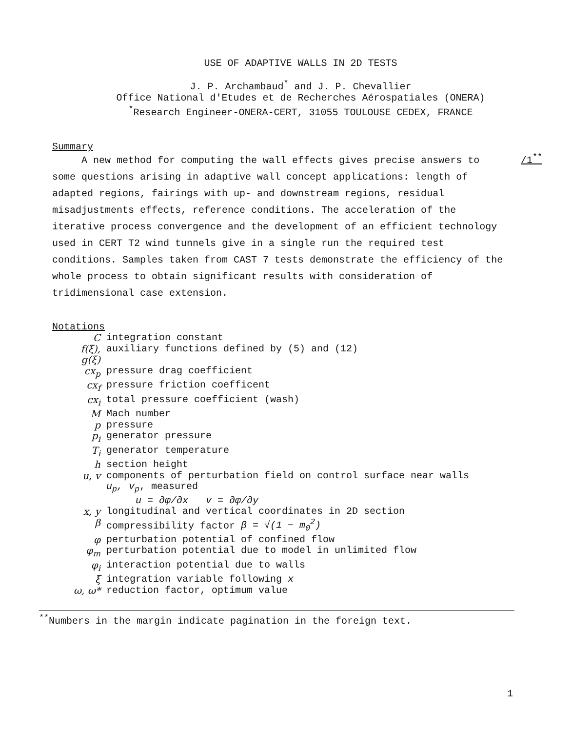USE OF ADAPTIVE WALLS IN 2D TESTS
J. P. Archambaud<sup>*</sup> and J. P. Chevallier
Office National d'Etudes et de Recherches Aérospatiales (ONERA)
<sup>*</sup> Research Engineer-ONERA-CERT, 31055 TOULOUSE CEDEX, FRANCE
Summary
/1<sup>**</sup>
A new method for computing the wall effects gives precise answers to some questions arising in adaptive wall concept applications: length of adapted regions, fairings with up- and downstream regions, residual misadjustments effects, reference conditions. The acceleration of the iterative process convergence and the development of an efficient technology used in CERT T2 wind tunnels give in a single run the required test conditions. Samples taken from CAST 7 tests demonstrate the efficiency of the whole process to obtain significant results with consideration of tridimensional case extension.
Notations
| C | integration constant |
| f(ξ), g(ξ) | auxiliary functions defined by (5) and (12) |
| cx<sub>p</sub> | pressure drag coefficient |
| cx<sub>f</sub> | pressure friction coefficent |
| cx<sub>i</sub> | total pressure coefficient (wash) |
| M | Mach number |
| p | pressure |
| p<sub>i</sub> | generator pressure |
| T<sub>i</sub> | generator temperature |
| h | section height |
| u, v | components of perturbation field on control surface near walls u<sub>p</sub>, v<sub>p</sub> , measured u = ∂φ/∂x v = ∂φ/∂y |
| x, y | longitudinal and vertical coordinates in 2D section |
| β | compressibility factor β = √(1 − m<sub>0</sub><sup>2</sup>) |
| φ | perturbation potential of confined flow |
| φ<sub>m</sub> | perturbation potential due to model in unlimited flow |
| φ<sub>i</sub> | interaction potential due to walls |
| ξ | integration variable following x |
| ω, ω* | reduction factor, optimum value |
<sup>**</sup> Numbers in the margin indicate pagination in the foreign text.
1